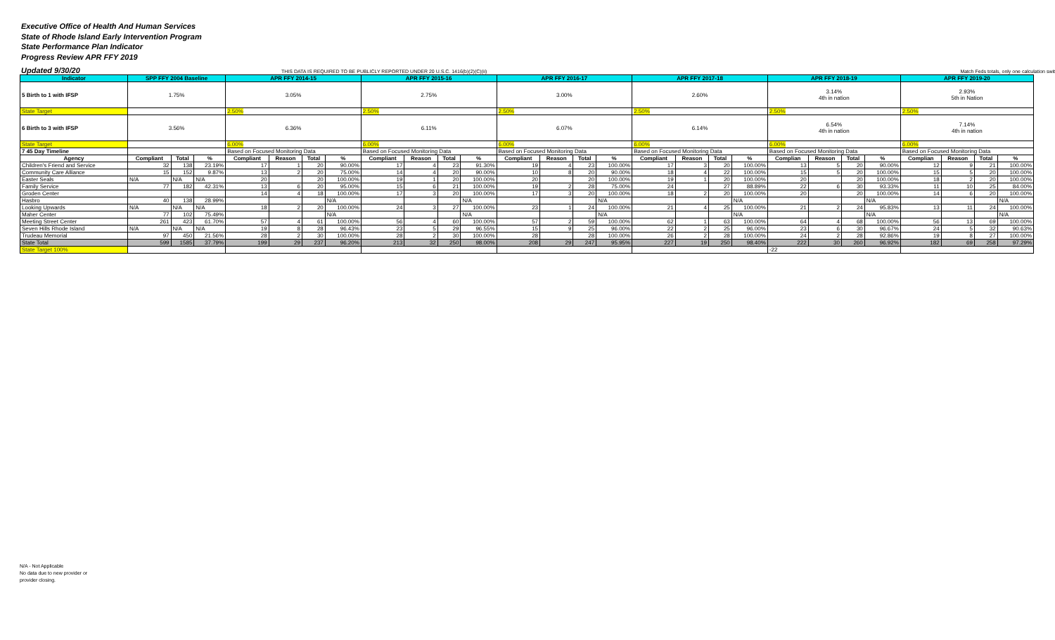Executive Office of Health And Human Services
State of Rhode Island Early Intervention Program
State Performance Plan Indicator
Progress Review APR FFY 2019
Updated 9/30/20 THIS DATA IS REQUIRED TO BE PUBLICLY REPORTED UNDER 20 U.S.C. 1416(b)(2)(C)(ii) Match Feds totals, only one calculation swit
| Indicator | SPP FFY 2004 Baseline | | | APR FFY 2014-15 | | | | APR FFY 2015-16 | | | | APR FFY 2016-17 | | | | APR FFY 2017-18 | | | | APR FFY 2018-19 | | | | APR FFY 2019-20 | | | |
| --- | --- | --- | --- | --- | --- | --- | --- | --- | --- | --- | --- | --- | --- | --- | --- | --- | --- | --- | --- | --- | --- | --- | --- | --- | --- | --- | --- |
| 5 Birth to 1 with IFSP | 1.75% | | | 3.05% | | | | 2.75% | | | | 3.00% | | | | 2.60% | | | | 3.14% 4th in nation | | | | 2.93% 5th in Nation | | | |
| State Target | | | | 2.50% | | | | 2.50% | | | | 2.50% | | | | 2.50% | | | | 2.50% | | | | 2.50% | | | |
| 6 Birth to 3 with IFSP | 3.56% | | | 6.36% | | | | 6.11% | | | | 6.07% | | | | 6.14% | | | | 6.54% 4th in nation | | | | 7.14% 4th in nation | | | |
| State Target | | | | 6.00% | | | | 6.00% | | | | 6.00% | | | | 6.00% | | | | 6.00% | | | | 6.00% | | | |
| 7 45 Day Timeline | | | | Based on Focused Monitoring Data | | | | Based on Focused Monitoring Data | | | | Based on Focused Monitoring Data | | | | Based on Focused Monitoring Data | | | | Based on Focused Monitoring Data | | | | Based on Focused Monitoring Data | | | |
| Agency | Compliant | Total | % | Compliant | Reason | Total | % | Compliant | Reason | Total | % | Compliant | Reason | Total | % | Compliant | Reason | Total | % | Complian | Reason | Total | % | Complian | Reason | Total | % |
| Children's Friend and Service | 32 | 138 | 23.19% | 17 | 1 | 20 | 90.00% | 17 | 4 | 23 | 91.30% | 19 | 4 | 23 | 100.00% | 17 | 3 | 20 | 100.00% | 13 | 5 | 20 | 90.00% | 12 | 9 | 21 | 100.00% |
| Community Care Alliance | 15 | 152 | 9.87% | 13 | 2 | 20 | 75.00% | 14 | 4 | 20 | 90.00% | 10 | 8 | 20 | 90.00% | 18 | 4 | 22 | 100.00% | 15 | 5 | 20 | 100.00% | 15 | 5 | 20 | 100.00% |
| Easter Seals | N/A | N/A | N/A | 20 | | 20 | 100.00% | 19 | 1 | 20 | 100.00% | 20 | | 20 | 100.00% | 19 | 1 | 20 | 100.00% | 20 | | 20 | 100.00% | 18 | 2 | 20 | 100.00% |
| Family Service | 77 | 182 | 42.31% | 13 | 6 | 20 | 95.00% | 15 | 6 | 21 | 100.00% | 19 | 2 | 28 | 75.00% | 24 | | 27 | 88.89% | 22 | 6 | 30 | 93.33% | 11 | 10 | 25 | 84.00% |
| Groden Center | | | | 14 | 4 | 18 | 100.00% | 17 | 3 | 20 | 100.00% | 17 | 3 | 20 | 100.00% | 18 | 2 | 20 | 100.00% | 20 | | 20 | 100.00% | 14 | 6 | 20 | 100.00% |
| Hasbro | 40 | 138 | 28.99% | | | | N/A | | | | N/A | | | | N/A | | | | N/A | | | | N/A | | | | N/A |
| Looking Upwards | N/A | N/A | N/A | 18 | 2 | 20 | 100.00% | 24 | 3 | 27 | 100.00% | 23 | 1 | 24 | 100.00% | 21 | 4 | 25 | 100.00% | 21 | 2 | 24 | 95.83% | 13 | 11 | 24 | 100.00% |
| Maher Center | 77 | 102 | 75.49% | | | | N/A | | | | N/A | | | | N/A | | | | N/A | | | | N/A | | | | N/A |
| Meeting Street Center | 261 | 423 | 61.70% | 57 | 4 | 61 | 100.00% | 56 | 4 | 60 | 100.00% | 57 | 2 | 59 | 100.00% | 62 | 1 | 63 | 100.00% | 64 | 4 | 68 | 100.00% | 56 | 13 | 69 | 100.00% |
| Seven Hills Rhode Island | N/A | N/A | N/A | 19 | 8 | 28 | 96.43% | 23 | 5 | 29 | 96.55% | 15 | 9 | 25 | 96.00% | 22 | 2 | 25 | 96.00% | 23 | 6 | 30 | 96.67% | 24 | 5 | 32 | 90.63% |
| Trudeau Memorial | 97 | 450 | 21.56% | 28 | 2 | 30 | 100.00% | 28 | 2 | 30 | 100.00% | 28 | | 28 | 100.00% | 26 | 2 | 28 | 100.00% | 24 | 2 | 28 | 92.86% | 19 | 8 | 27 | 100.00% |
| State Total | 599 | 1585 | 37.79% | 199 | 29 | 237 | 96.20% | 213 | 32 | 250 | 98.00% | 208 | 29 | 247 | 95.95% | 227 | 19 | 250 | 98.40% | 222 | 30 | 260 | 96.92% | 182 | 69 | 258 | 97.29% |
| State Target 100% | | | | | | | | | | | | | | | | | | | | -22 | | | | | | | |
N/A - Not Applicable
No data due to new provider or
provider closing.